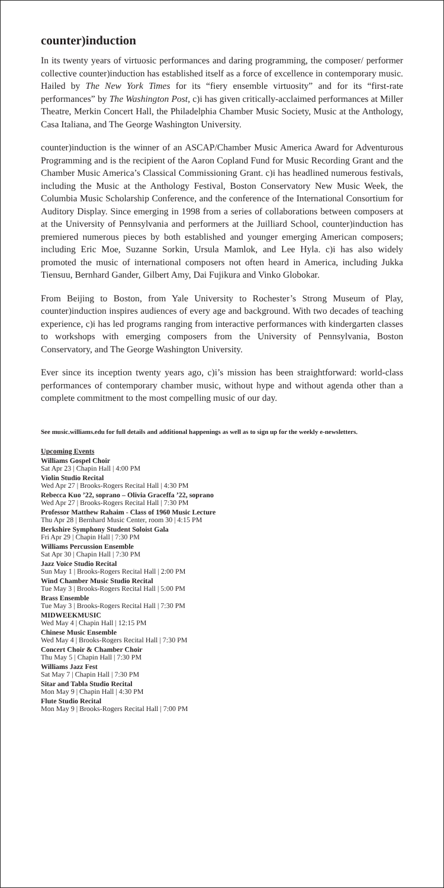counter)induction
In its twenty years of virtuosic performances and daring programming, the composer/ performer collective counter)induction has established itself as a force of excellence in contemporary music. Hailed by The New York Times for its “fiery ensemble virtuosity” and for its “first-rate performances” by The Washington Post, c)i has given critically-acclaimed performances at Miller Theatre, Merkin Concert Hall, the Philadelphia Chamber Music Society, Music at the Anthology, Casa Italiana, and The George Washington University.
counter)induction is the winner of an ASCAP/Chamber Music America Award for Adventurous Programming and is the recipient of the Aaron Copland Fund for Music Recording Grant and the Chamber Music America’s Classical Commissioning Grant. c)i has headlined numerous festivals, including the Music at the Anthology Festival, Boston Conservatory New Music Week, the Columbia Music Scholarship Conference, and the conference of the International Consortium for Auditory Display. Since emerging in 1998 from a series of collaborations between composers at at the University of Pennsylvania and performers at the Juilliard School, counter)induction has premiered numerous pieces by both established and younger emerging American composers; including Eric Moe, Suzanne Sorkin, Ursula Mamlok, and Lee Hyla. c)i has also widely promoted the music of international composers not often heard in America, including Jukka Tiensuu, Bernhard Gander, Gilbert Amy, Dai Fujikura and Vinko Globokar.
From Beijing to Boston, from Yale University to Rochester’s Strong Museum of Play, counter)induction inspires audiences of every age and background. With two decades of teaching experience, c)i has led programs ranging from interactive performances with kindergarten classes to workshops with emerging composers from the University of Pennsylvania, Boston Conservatory, and The George Washington University.
Ever since its inception twenty years ago, c)i’s mission has been straightforward: world-class performances of contemporary chamber music, without hype and without agenda other than a complete commitment to the most compelling music of our day.
See music.williams.edu for full details and additional happenings as well as to sign up for the weekly e-newsletters.
Upcoming Events
Williams Gospel Choir
Sat Apr 23 | Chapin Hall | 4:00 PM
Violin Studio Recital
Wed Apr 27 | Brooks-Rogers Recital Hall | 4:30 PM
Rebecca Kuo ’22, soprano – Olivia Graceffa ’22, soprano
Wed Apr 27 | Brooks-Rogers Recital Hall | 7:30 PM
Professor Matthew Rahaim - Class of 1960 Music Lecture
Thu Apr 28 | Bernhard Music Center, room 30 | 4:15 PM
Berkshire Symphony Student Soloist Gala
Fri Apr 29 | Chapin Hall | 7:30 PM
Williams Percussion Ensemble
Sat Apr 30 | Chapin Hall | 7:30 PM
Jazz Voice Studio Recital
Sun May 1 | Brooks-Rogers Recital Hall | 2:00 PM
Wind Chamber Music Studio Recital
Tue May 3 | Brooks-Rogers Recital Hall | 5:00 PM
Brass Ensemble
Tue May 3 | Brooks-Rogers Recital Hall | 7:30 PM
MIDWEEKMUSIC
Wed May 4 | Chapin Hall | 12:15 PM
Chinese Music Ensemble
Wed May 4 | Brooks-Rogers Recital Hall | 7:30 PM
Concert Choir & Chamber Choir
Thu May 5 | Chapin Hall | 7:30 PM
Williams Jazz Fest
Sat May 7 | Chapin Hall | 7:30 PM
Sitar and Tabla Studio Recital
Mon May 9 | Chapin Hall | 4:30 PM
Flute Studio Recital
Mon May 9 | Brooks-Rogers Recital Hall | 7:00 PM